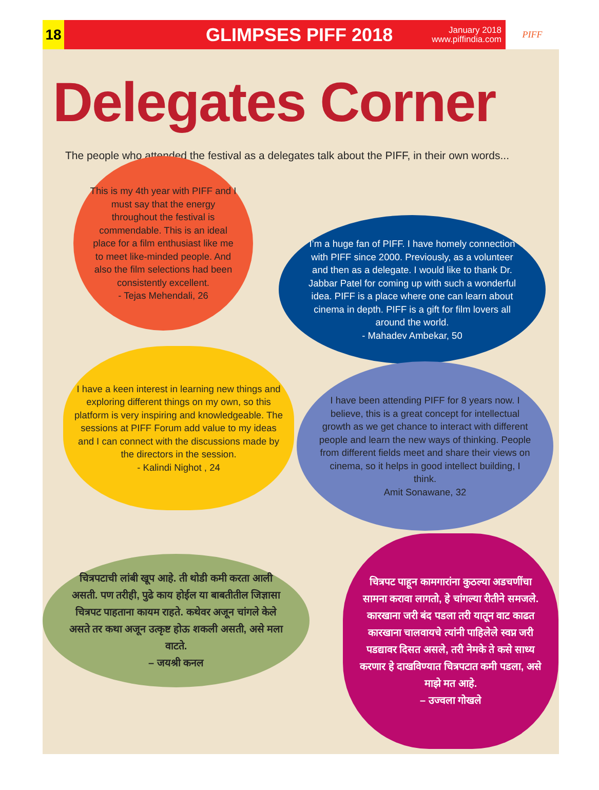18
GLIMPSES PIFF 2018
January 2018
www.piffindia.com
PIFF
Delegates Corner
The people who attended the festival as a delegates talk about the PIFF, in their own words...
This is my 4th year with PIFF and I must say that the energy throughout the festival is commendable. This is an ideal place for a film enthusiast like me to meet like-minded people. And also the film selections had been consistently excellent.
- Tejas Mehendali, 26
I’m a huge fan of PIFF. I have homely connection with PIFF since 2000. Previously, as a volunteer and then as a delegate. I would like to thank Dr. Jabbar Patel for coming up with such a wonderful idea. PIFF is a place where one can learn about cinema in depth. PIFF is a gift for film lovers all around the world.
- Mahadev Ambekar, 50
I have a keen interest in learning new things and exploring different things on my own, so this platform is very inspiring and knowledgeable. The sessions at PIFF Forum add value to my ideas and I can connect with the discussions made by the directors in the session.
- Kalindi Nighot , 24
I have been attending PIFF for 8 years now. I believe, this is a great concept for intellectual growth as we get chance to interact with different people and learn the new ways of thinking. People from different fields meet and share their views on cinema, so it helps in good intellect building, I think.
Amit Sonawane, 32
चित्रपटाची लांबी खूप आहे. ती थोडी कमी करता आली असती. पण तरीही, पुढे काय होईल या बाबतीतील जिज्ञासा चित्रपट पाहताना कायम राहते. कथेवर अजून चांगले केले असते तर कथा अजून उत्कृष्ट होऊ शकली असती, असे मला वाटते.
– जयश्री कनल
चित्रपट पाहून कामगारांना कुठल्या अडचणींचा सामना करावा लागतो, हे चांगल्या रीतीने समजले. कारखाना जरी बंद पडला तरी यातून वाट काढत कारखाना चालवायचे त्यांनी पाहिलेले स्वप्न जरी पडद्यावर दिसत असले, तरी नेमके ते कसे साध्य करणार हे दाखविण्यात चित्रपटात कमी पडला, असे माझे मत आहे.
– उज्वला गोखले